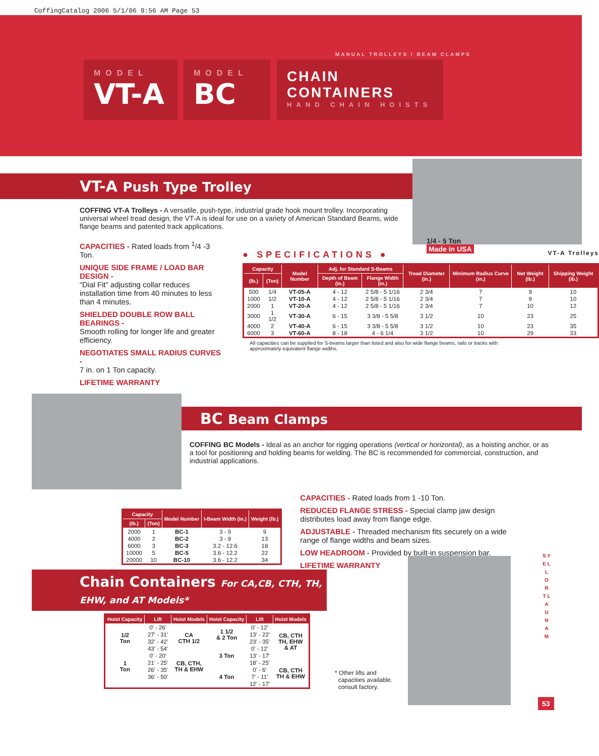CoffingCatalog 2006 5/1/06 9:56 AM Page 53
MANUAL TROLLEYS / BEAM CLAMPS
MODEL
VT-A
MODEL
BC
CHAIN
CONTAINERS
HAND CHAIN HOISTS
VT-A Push Type Trolley
COFFING VT-A Trolleys - A versatile, push-type, industrial grade hook mount trolley. Incorporating universal wheel tread design, the VT-A is ideal for use on a variety of American Standard Beams, wide flange beams and patented track applications.
1/4 - 5 Ton
Made in USA
CAPACITIES - Rated loads from <sup>1</sup>/4 -3 Ton.
UNIQUE SIDE FRAME / LOAD BAR DESIGN -
“Dial Fit” adjusting collar reduces installation time from 40 minutes to less than 4 minutes.
SHIELDED DOUBLE ROW BALL BEARINGS -
Smooth rolling for longer life and greater efficiency.
NEGOTIATES SMALL RADIUS CURVES -
7 in. on 1 Ton capacity.
LIFETIME WARRANTY
● SPECIFICATIONS ● VT-A Trolleys
| Capacity | | Model Number | Adj. for Standard S-Beams | | Tread Diameter (in.) | Minimum Radius Curve (in.) | Net Weight (lb.) | Shipping Weight (lb.) |
| --- | --- | --- | --- | --- | --- | --- | --- | --- |
| (lb.) | (Ton) | | Depth of Beam (in.) | Flange Width (in.) | | | | |
| 500 | 1/4 | VT-05-A | 4 - 12 | 2 5/8 - 5 1/16 | 2 3/4 | 7 | 9 | 10 |
| 1000 | 1/2 | VT-10-A | 4 - 12 | 2 5/8 - 5 1/16 | 2 3/4 | 7 | 9 | 10 |
| 2000 | 1 | VT-20-A | 4 - 12 | 2 5/8 - 5 1/16 | 2 3/4 | 7 | 10 | 12 |
| 3000 | 1 1/2 | VT-30-A | 6 - 15 | 3 3/8 - 5 5/8 | 3 1/2 | 10 | 23 | 25 |
| 4000 | 2 | VT-40-A | 6 - 15 | 3 3/8 - 5 5/8 | 3 1/2 | 10 | 23 | 35 |
| 6000 | 3 | VT-60-A | 8 - 18 | 4 - 6 1/4 | 3 1/2 | 10 | 29 | 33 |
All capacities can be supplied for S-beams larger than listed and also for wide flange beams, rails or tracks with approximately equivalent flange widths.
BC Beam Clamps
COFFING BC Models - Ideal as an anchor for rigging operations (vertical or horizontal), as a hoisting anchor, or as a tool for positioning and holding beams for welding. The BC is recommended for commercial, construction, and industrial applications.
| Capacity | | Model Number | I-Beam Width (in.) | Weight (lb.) |
| --- | --- | --- | --- | --- |
| (lb.) | (Ton) | | | |
| 2000 | 1 | BC-1 | 3 - 9 | 9 |
| 4000 | 2 | BC-2 | 3 - 9 | 13 |
| 6000 | 3 | BC-3 | 3.2 - 12.6 | 18 |
| 10000 | 5 | BC-5 | 3.6 - 12.2 | 22 |
| 20000 | 10 | BC-10 | 3.6 - 12.2 | 34 |
CAPACITIES - Rated loads from 1 -10 Ton.
REDUCED FLANGE STRESS - Special clamp jaw design distributes load away from flange edge.
ADJUSTABLE - Threaded mechanism fits securely on a wide range of flange widths and beam sizes.
LOW HEADROOM - Provided by built-in suspension bar.
LIFETIME WARRANTY
S Y E L L O R T L A U N A M
Chain Containers For CA,CB, CTH, TH, EHW, and AT Models*
| Hoist Capacity | Lift | Hoist Models | Hoist Capacity | Lift | Hoist Models |
| --- | --- | --- | --- | --- | --- |
| 1/2 Ton | 0' - 26' | CA CTH 1/2 | 1 1/2 & 2 Ton | 0' - 12' | CB, CTH TH, EHW & AT |
| | 27' - 31' | | | 13' - 22' | |
| | 32' - 42' | | | 23' - 35' | |
| | 43' - 54' | | 3 Ton | 0' - 12' | |
| 1 Ton | 0' - 20' | CB, CTH, TH & EHW | | 13' - 17' | |
| | 21' - 25' | | | 18' - 25' | CB, CTH TH & EHW |
| | 26' - 35' | | 4 Ton | 0' - 6' | |
| | 36' - 50' | | | 7' - 11' | |
| | | | | 12' - 17' | |
* Other lifts and
capacities available.
consult factory.
53